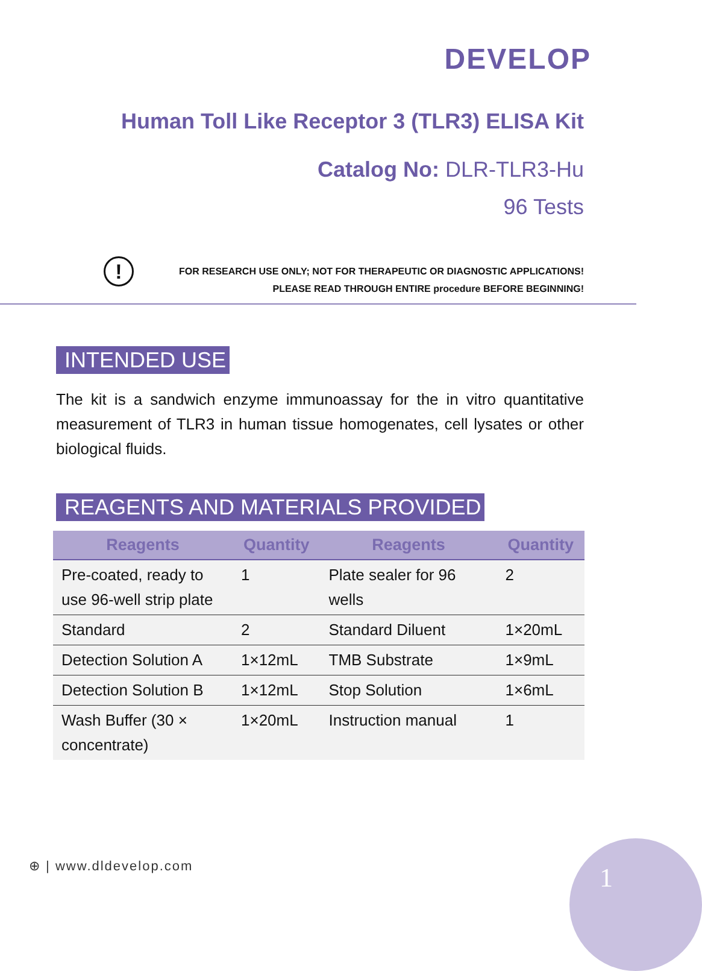DEVELOP
Human Toll Like Receptor 3 (TLR3) ELISA Kit
Catalog No: DLR-TLR3-Hu
96 Tests
!
FOR RESEARCH USE ONLY; NOT FOR THERAPEUTIC OR DIAGNOSTIC APPLICATIONS!
PLEASE READ THROUGH ENTIRE procedure BEFORE BEGINNING!
INTENDED USE
The kit is a sandwich enzyme immunoassay for the in vitro quantitative measurement of TLR3 in human tissue homogenates, cell lysates or other biological fluids.
REAGENTS AND MATERIALS PROVIDED
| Reagents | Quantity | Reagents | Quantity |
| --- | --- | --- | --- |
| Pre-coated, ready to use 96-well strip plate | 1 | Plate sealer for 96 wells | 2 |
| Standard | 2 | Standard Diluent | 1×20mL |
| Detection Solution A | 1×12mL | TMB Substrate | 1×9mL |
| Detection Solution B | 1×12mL | Stop Solution | 1×6mL |
| Wash Buffer (30 × concentrate) | 1×20mL | Instruction manual | 1 |
⊕ | www.dldevelop.com 1